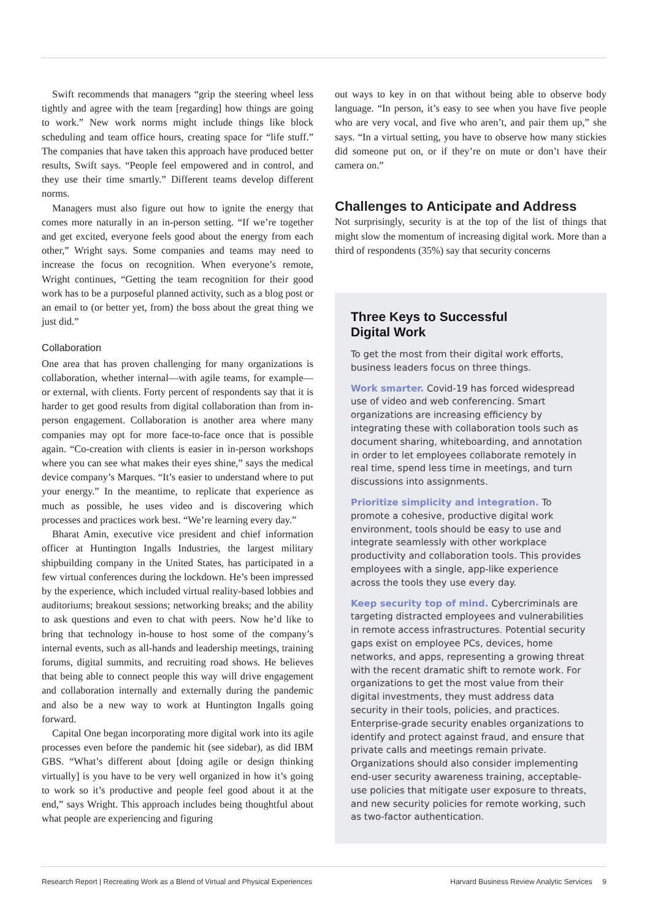Swift recommends that managers “grip the steering wheel less tightly and agree with the team [regarding] how things are going to work.” New work norms might include things like block scheduling and team office hours, creating space for “life stuff.” The companies that have taken this approach have produced better results, Swift says. “People feel empowered and in control, and they use their time smartly.” Different teams develop different norms.
Managers must also figure out how to ignite the energy that comes more naturally in an in-person setting. “If we’re together and get excited, everyone feels good about the energy from each other,” Wright says. Some companies and teams may need to increase the focus on recognition. When everyone’s remote, Wright continues, “Getting the team recognition for their good work has to be a purposeful planned activity, such as a blog post or an email to (or better yet, from) the boss about the great thing we just did.”
Collaboration
One area that has proven challenging for many organizations is collaboration, whether internal—with agile teams, for example—or external, with clients. Forty percent of respondents say that it is harder to get good results from digital collaboration than from in-person engagement. Collaboration is another area where many companies may opt for more face-to-face once that is possible again. “Co-creation with clients is easier in in-person workshops where you can see what makes their eyes shine,” says the medical device company’s Marques. “It’s easier to understand where to put your energy.” In the meantime, to replicate that experience as much as possible, he uses video and is discovering which processes and practices work best. “We’re learning every day.”
Bharat Amin, executive vice president and chief information officer at Huntington Ingalls Industries, the largest military shipbuilding company in the United States, has participated in a few virtual conferences during the lockdown. He’s been impressed by the experience, which included virtual reality-based lobbies and auditoriums; breakout sessions; networking breaks; and the ability to ask questions and even to chat with peers. Now he’d like to bring that technology in-house to host some of the company’s internal events, such as all-hands and leadership meetings, training forums, digital summits, and recruiting road shows. He believes that being able to connect people this way will drive engagement and collaboration internally and externally during the pandemic and also be a new way to work at Huntington Ingalls going forward.
Capital One began incorporating more digital work into its agile processes even before the pandemic hit (see sidebar), as did IBM GBS. “What’s different about [doing agile or design thinking virtually] is you have to be very well organized in how it’s going to work so it’s productive and people feel good about it at the end,” says Wright. This approach includes being thoughtful about what people are experiencing and figuring
out ways to key in on that without being able to observe body language. “In person, it’s easy to see when you have five people who are very vocal, and five who aren’t, and pair them up,” she says. “In a virtual setting, you have to observe how many stickies did someone put on, or if they’re on mute or don’t have their camera on.”
Challenges to Anticipate and Address
Not surprisingly, security is at the top of the list of things that might slow the momentum of increasing digital work. More than a third of respondents (35%) say that security concerns
Three Keys to Successful
Digital Work
To get the most from their digital work efforts, business leaders focus on three things.
Work smarter. Covid-19 has forced widespread use of video and web conferencing. Smart organizations are increasing efficiency by integrating these with collaboration tools such as document sharing, whiteboarding, and annotation in order to let employees collaborate remotely in real time, spend less time in meetings, and turn discussions into assignments.
Prioritize simplicity and integration. To promote a cohesive, productive digital work environment, tools should be easy to use and integrate seamlessly with other workplace productivity and collaboration tools. This provides employees with a single, app-like experience across the tools they use every day.
Keep security top of mind. Cybercriminals are targeting distracted employees and vulnerabilities in remote access infrastructures. Potential security gaps exist on employee PCs, devices, home networks, and apps, representing a growing threat with the recent dramatic shift to remote work. For organizations to get the most value from their digital investments, they must address data security in their tools, policies, and practices. Enterprise-grade security enables organizations to identify and protect against fraud, and ensure that private calls and meetings remain private. Organizations should also consider implementing end-user security awareness training, acceptable-use policies that mitigate user exposure to threats, and new security policies for remote working, such as two-factor authentication.
Research Report | Recreating Work as a Blend of Virtual and Physical Experiences Harvard Business Review Analytic Services 9